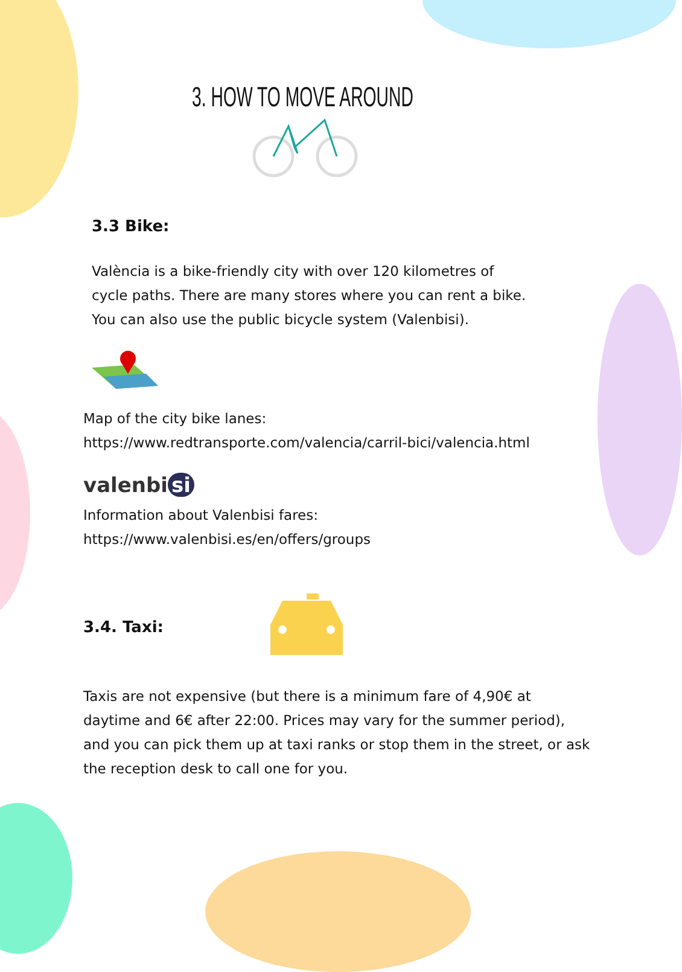3. HOW TO MOVE AROUND
3.3 Bike:
València is a bike-friendly city with over 120 kilometres of cycle paths. There are many stores where you can rent a bike. You can also use the public bicycle system (Valenbisi).
Map of the city bike lanes:
https://www.redtransporte.com/valencia/carril-bici/valencia.html
valenbi si
Information about Valenbisi fares:
https://www.valenbisi.es/en/offers/groups
3.4. Taxi:
Taxis are not expensive (but there is a minimum fare of 4,90€ at daytime and 6€ after 22:00. Prices may vary for the summer period), and you can pick them up at taxi ranks or stop them in the street, or ask the reception desk to call one for you.